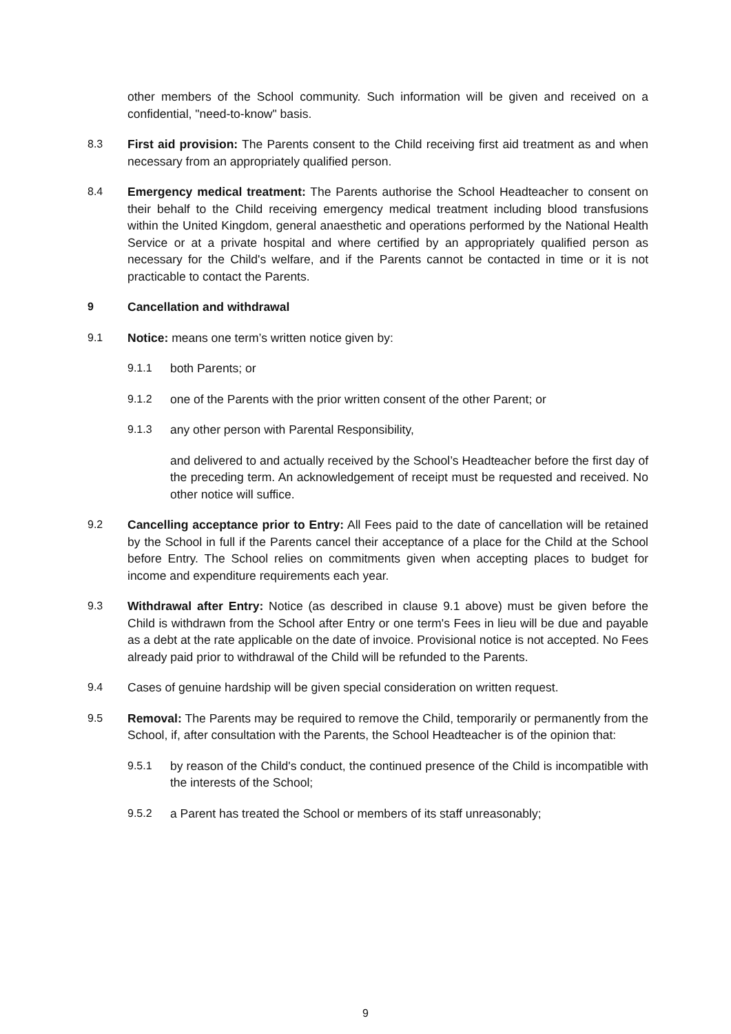other members of the School community. Such information will be given and received on a confidential, "need-to-know" basis.
8.3 First aid provision: The Parents consent to the Child receiving first aid treatment as and when necessary from an appropriately qualified person.
8.4 Emergency medical treatment: The Parents authorise the School Headteacher to consent on their behalf to the Child receiving emergency medical treatment including blood transfusions within the United Kingdom, general anaesthetic and operations performed by the National Health Service or at a private hospital and where certified by an appropriately qualified person as necessary for the Child's welfare, and if the Parents cannot be contacted in time or it is not practicable to contact the Parents.
9 Cancellation and withdrawal
9.1 Notice: means one term’s written notice given by:
9.1.1 both Parents; or
9.1.2 one of the Parents with the prior written consent of the other Parent; or
9.1.3 any other person with Parental Responsibility,
and delivered to and actually received by the School’s Headteacher before the first day of the preceding term. An acknowledgement of receipt must be requested and received. No other notice will suffice.
9.2 Cancelling acceptance prior to Entry: All Fees paid to the date of cancellation will be retained by the School in full if the Parents cancel their acceptance of a place for the Child at the School before Entry. The School relies on commitments given when accepting places to budget for income and expenditure requirements each year.
9.3 Withdrawal after Entry: Notice (as described in clause 9.1 above) must be given before the Child is withdrawn from the School after Entry or one term's Fees in lieu will be due and payable as a debt at the rate applicable on the date of invoice. Provisional notice is not accepted. No Fees already paid prior to withdrawal of the Child will be refunded to the Parents.
9.4 Cases of genuine hardship will be given special consideration on written request.
9.5 Removal: The Parents may be required to remove the Child, temporarily or permanently from the School, if, after consultation with the Parents, the School Headteacher is of the opinion that:
9.5.1 by reason of the Child's conduct, the continued presence of the Child is incompatible with the interests of the School;
9.5.2 a Parent has treated the School or members of its staff unreasonably;
9